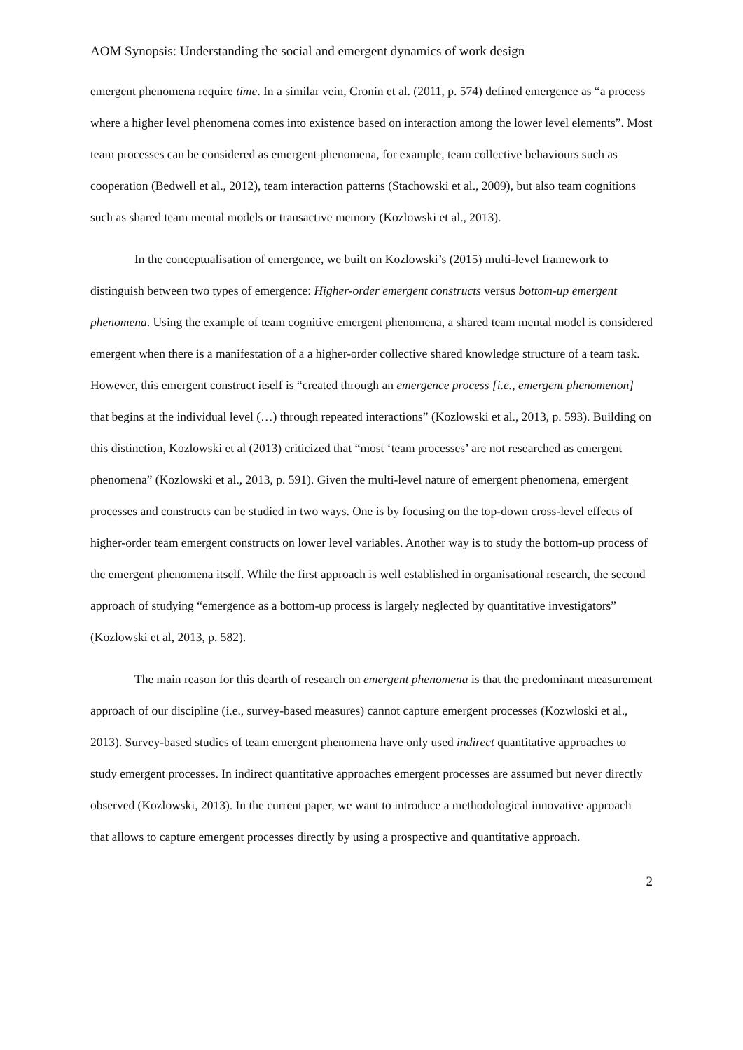AOM Synopsis: Understanding the social and emergent dynamics of work design
emergent phenomena require time. In a similar vein, Cronin et al. (2011, p. 574) defined emergence as “a process where a higher level phenomena comes into existence based on interaction among the lower level elements”. Most team processes can be considered as emergent phenomena, for example, team collective behaviours such as cooperation (Bedwell et al., 2012), team interaction patterns (Stachowski et al., 2009), but also team cognitions such as shared team mental models or transactive memory (Kozlowski et al., 2013).
In the conceptualisation of emergence, we built on Kozlowski’s (2015) multi-level framework to distinguish between two types of emergence: Higher-order emergent constructs versus bottom-up emergent phenomena. Using the example of team cognitive emergent phenomena, a shared team mental model is considered emergent when there is a manifestation of a a higher-order collective shared knowledge structure of a team task. However, this emergent construct itself is “created through an emergence process [i.e., emergent phenomenon] that begins at the individual level (…) through repeated interactions” (Kozlowski et al., 2013, p. 593). Building on this distinction, Kozlowski et al (2013) criticized that “most ‘team processes’ are not researched as emergent phenomena” (Kozlowski et al., 2013, p. 591). Given the multi-level nature of emergent phenomena, emergent processes and constructs can be studied in two ways. One is by focusing on the top-down cross-level effects of higher-order team emergent constructs on lower level variables. Another way is to study the bottom-up process of the emergent phenomena itself. While the first approach is well established in organisational research, the second approach of studying “emergence as a bottom-up process is largely neglected by quantitative investigators” (Kozlowski et al, 2013, p. 582).
The main reason for this dearth of research on emergent phenomena is that the predominant measurement approach of our discipline (i.e., survey-based measures) cannot capture emergent processes (Kozwloski et al., 2013). Survey-based studies of team emergent phenomena have only used indirect quantitative approaches to study emergent processes. In indirect quantitative approaches emergent processes are assumed but never directly observed (Kozlowski, 2013). In the current paper, we want to introduce a methodological innovative approach that allows to capture emergent processes directly by using a prospective and quantitative approach.
2